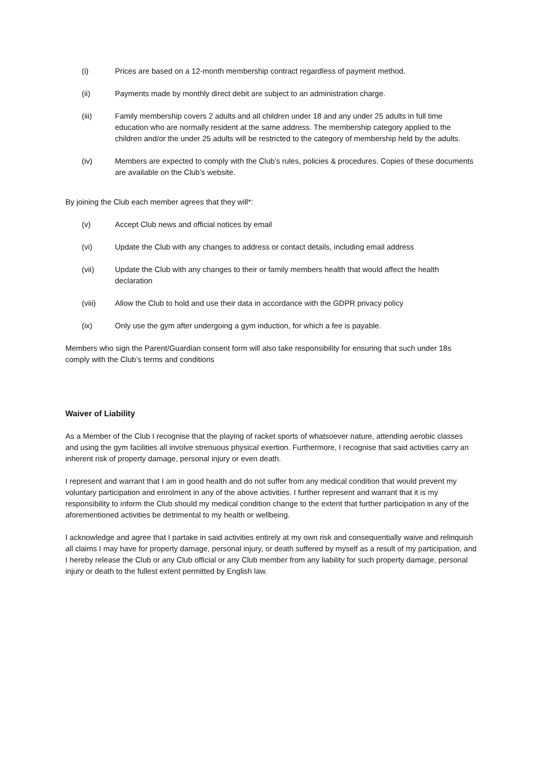(i) Prices are based on a 12-month membership contract regardless of payment method.
(ii) Payments made by monthly direct debit are subject to an administration charge.
(iii) Family membership covers 2 adults and all children under 18 and any under 25 adults in full time education who are normally resident at the same address. The membership category applied to the children and/or the under 25 adults will be restricted to the category of membership held by the adults.
(iv) Members are expected to comply with the Club’s rules, policies & procedures. Copies of these documents are available on the Club’s website.
By joining the Club each member agrees that they will*:
(v) Accept Club news and official notices by email
(vi) Update the Club with any changes to address or contact details, including email address
(vii) Update the Club with any changes to their or family members health that would affect the health declaration
(viii) Allow the Club to hold and use their data in accordance with the GDPR privacy policy
(ix) Only use the gym after undergoing a gym induction, for which a fee is payable.
Members who sign the Parent/Guardian consent form will also take responsibility for ensuring that such under 18s comply with the Club’s terms and conditions
Waiver of Liability
As a Member of the Club I recognise that the playing of racket sports of whatsoever nature, attending aerobic classes and using the gym facilities all involve strenuous physical exertion. Furthermore, I recognise that said activities carry an inherent risk of property damage, personal injury or even death.
I represent and warrant that I am in good health and do not suffer from any medical condition that would prevent my voluntary participation and enrolment in any of the above activities. I further represent and warrant that it is my responsibility to inform the Club should my medical condition change to the extent that further participation in any of the aforementioned activities be detrimental to my health or wellbeing.
I acknowledge and agree that I partake in said activities entirely at my own risk and consequentially waive and relinquish all claims I may have for property damage, personal injury, or death suffered by myself as a result of my participation, and I hereby release the Club or any Club official or any Club member from any liability for such property damage, personal injury or death to the fullest extent permitted by English law.